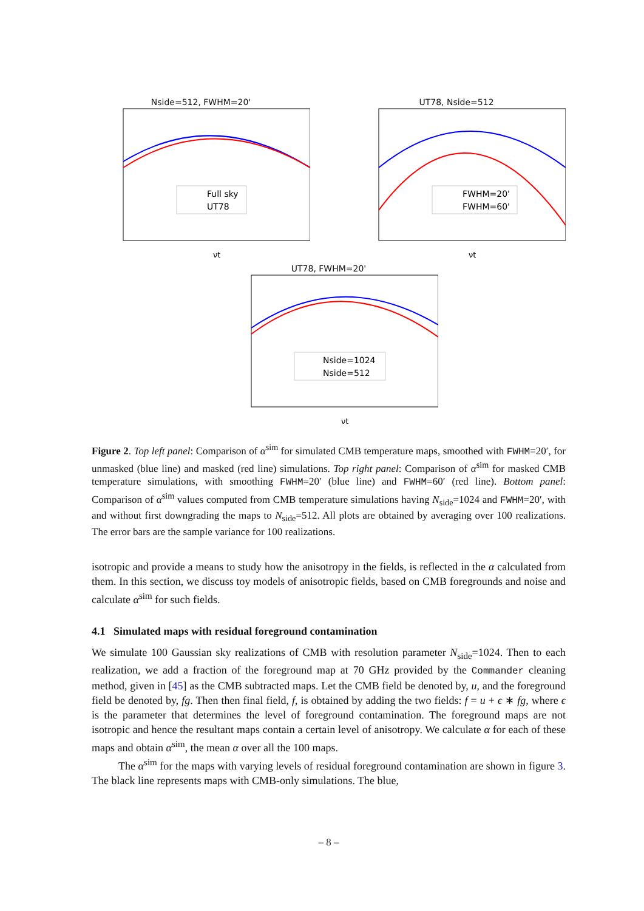Nside=512, FWHM=20'
Full sky
UT78
νt
UT78, Nside=512
FWHM=20'
FWHM=60'
νt
UT78, FWHM=20'
Nside=1024
Nside=512
νt
Figure 2. Top left panel: Comparison of α<sup>sim</sup> for simulated CMB temperature maps, smoothed with FWHM=20′, for unmasked (blue line) and masked (red line) simulations. Top right panel: Comparison of α<sup>sim</sup> for masked CMB temperature simulations, with smoothing FWHM=20′ (blue line) and FWHM=60′ (red line). Bottom panel: Comparison of α<sup>sim</sup> values computed from CMB temperature simulations having N<sub>side</sub>=1024 and FWHM=20′, with and without first downgrading the maps to N<sub>side</sub>=512. All plots are obtained by averaging over 100 realizations. The error bars are the sample variance for 100 realizations.
isotropic and provide a means to study how the anisotropy in the fields, is reflected in the α calculated from them. In this section, we discuss toy models of anisotropic fields, based on CMB foregrounds and noise and calculate α<sup>sim</sup> for such fields.
4.1 Simulated maps with residual foreground contamination
We simulate 100 Gaussian sky realizations of CMB with resolution parameter N<sub>side</sub>=1024. Then to each realization, we add a fraction of the foreground map at 70 GHz provided by the Commander cleaning method, given in [45] as the CMB subtracted maps. Let the CMB field be denoted by, u, and the foreground field be denoted by, fg. Then then final field, f, is obtained by adding the two fields: f = u + ϵ ∗ fg, where ϵ is the parameter that determines the level of foreground contamination. The foreground maps are not isotropic and hence the resultant maps contain a certain level of anisotropy. We calculate α for each of these maps and obtain α<sup>sim</sup>, the mean α over all the 100 maps.
The α<sup>sim</sup> for the maps with varying levels of residual foreground contamination are shown in figure 3. The black line represents maps with CMB-only simulations. The blue,
– 8 –